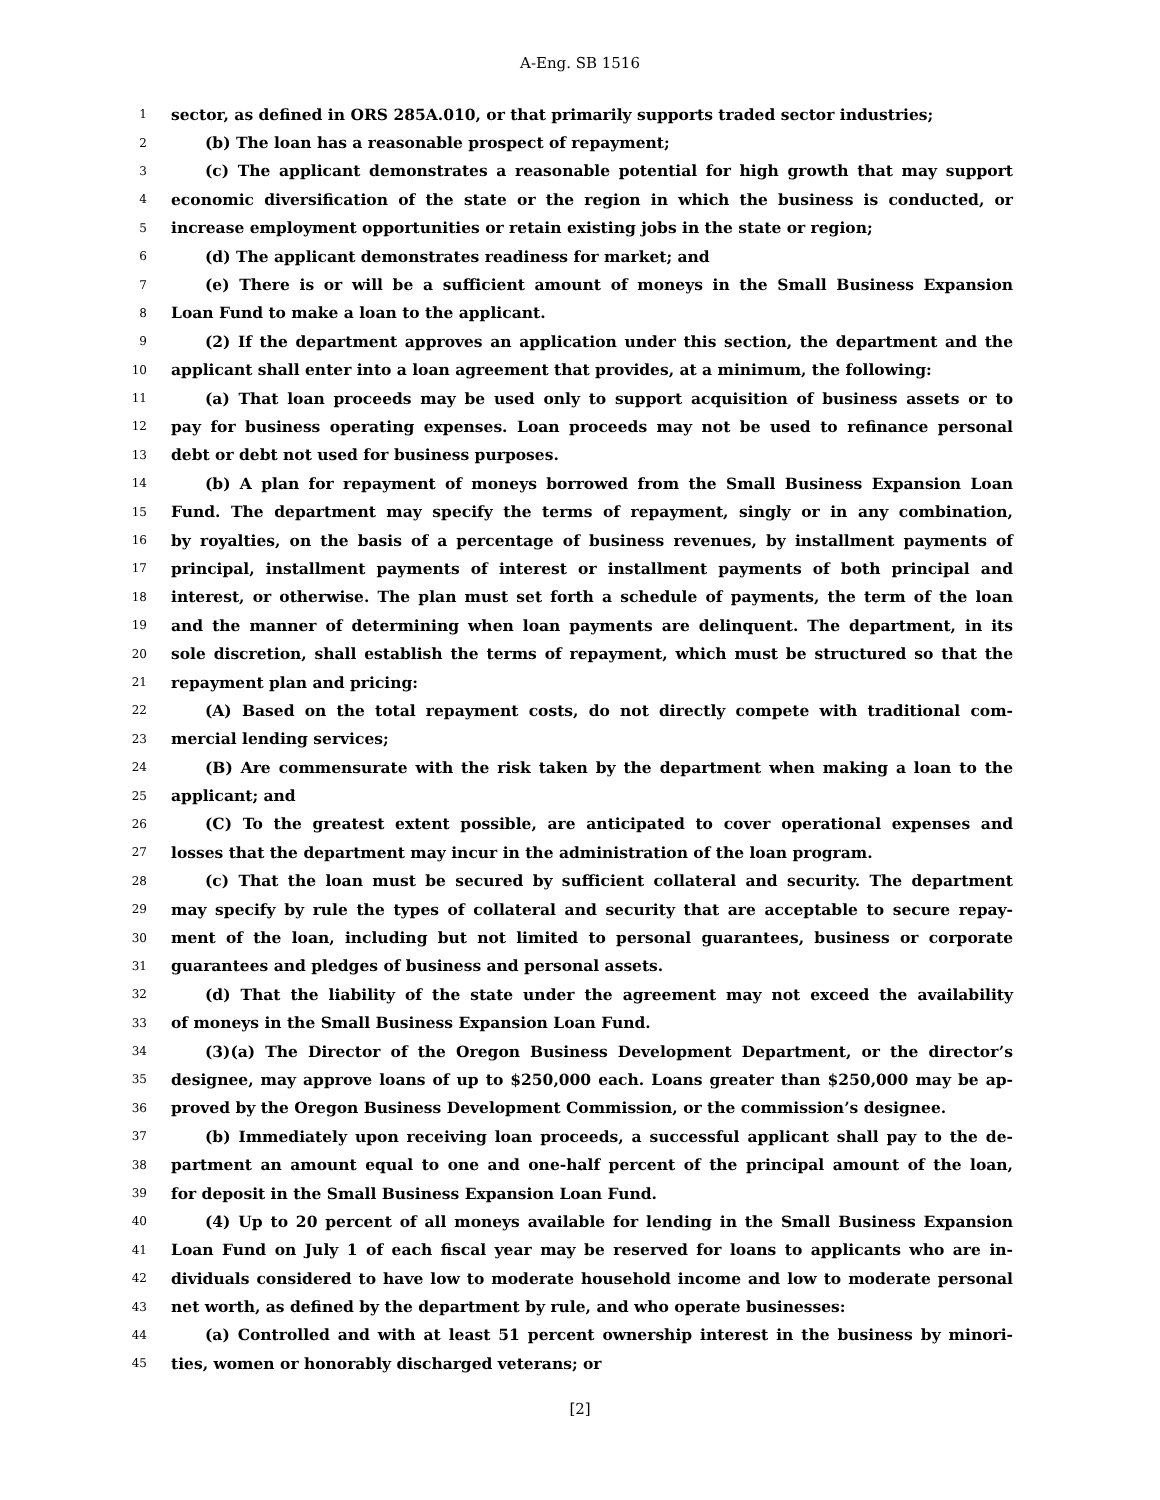A-Eng. SB 1516
1 sector, as defined in ORS 285A.010, or that primarily supports traded sector industries;
2 (b) The loan has a reasonable prospect of repayment;
3 (c) The applicant demonstrates a reasonable potential for high growth that may support
4 economic diversification of the state or the region in which the business is conducted, or
5 increase employment opportunities or retain existing jobs in the state or region;
6 (d) The applicant demonstrates readiness for market; and
7 (e) There is or will be a sufficient amount of moneys in the Small Business Expansion
8 Loan Fund to make a loan to the applicant.
9 (2) If the department approves an application under this section, the department and the
10 applicant shall enter into a loan agreement that provides, at a minimum, the following:
11 (a) That loan proceeds may be used only to support acquisition of business assets or to
12 pay for business operating expenses. Loan proceeds may not be used to refinance personal
13 debt or debt not used for business purposes.
14 (b) A plan for repayment of moneys borrowed from the Small Business Expansion Loan
15 Fund. The department may specify the terms of repayment, singly or in any combination,
16 by royalties, on the basis of a percentage of business revenues, by installment payments of
17 principal, installment payments of interest or installment payments of both principal and
18 interest, or otherwise. The plan must set forth a schedule of payments, the term of the loan
19 and the manner of determining when loan payments are delinquent. The department, in its
20 sole discretion, shall establish the terms of repayment, which must be structured so that the
21 repayment plan and pricing:
22 (A) Based on the total repayment costs, do not directly compete with traditional com-
23 mercial lending services;
24 (B) Are commensurate with the risk taken by the department when making a loan to the
25 applicant; and
26 (C) To the greatest extent possible, are anticipated to cover operational expenses and
27 losses that the department may incur in the administration of the loan program.
28 (c) That the loan must be secured by sufficient collateral and security. The department
29 may specify by rule the types of collateral and security that are acceptable to secure repay-
30 ment of the loan, including but not limited to personal guarantees, business or corporate
31 guarantees and pledges of business and personal assets.
32 (d) That the liability of the state under the agreement may not exceed the availability
33 of moneys in the Small Business Expansion Loan Fund.
34 (3)(a) The Director of the Oregon Business Development Department, or the director’s
35 designee, may approve loans of up to $250,000 each. Loans greater than $250,000 may be ap-
36 proved by the Oregon Business Development Commission, or the commission’s designee.
37 (b) Immediately upon receiving loan proceeds, a successful applicant shall pay to the de-
38 partment an amount equal to one and one-half percent of the principal amount of the loan,
39 for deposit in the Small Business Expansion Loan Fund.
40 (4) Up to 20 percent of all moneys available for lending in the Small Business Expansion
41 Loan Fund on July 1 of each fiscal year may be reserved for loans to applicants who are in-
42 dividuals considered to have low to moderate household income and low to moderate personal
43 net worth, as defined by the department by rule, and who operate businesses:
44 (a) Controlled and with at least 51 percent ownership interest in the business by minori-
45 ties, women or honorably discharged veterans; or
[2]